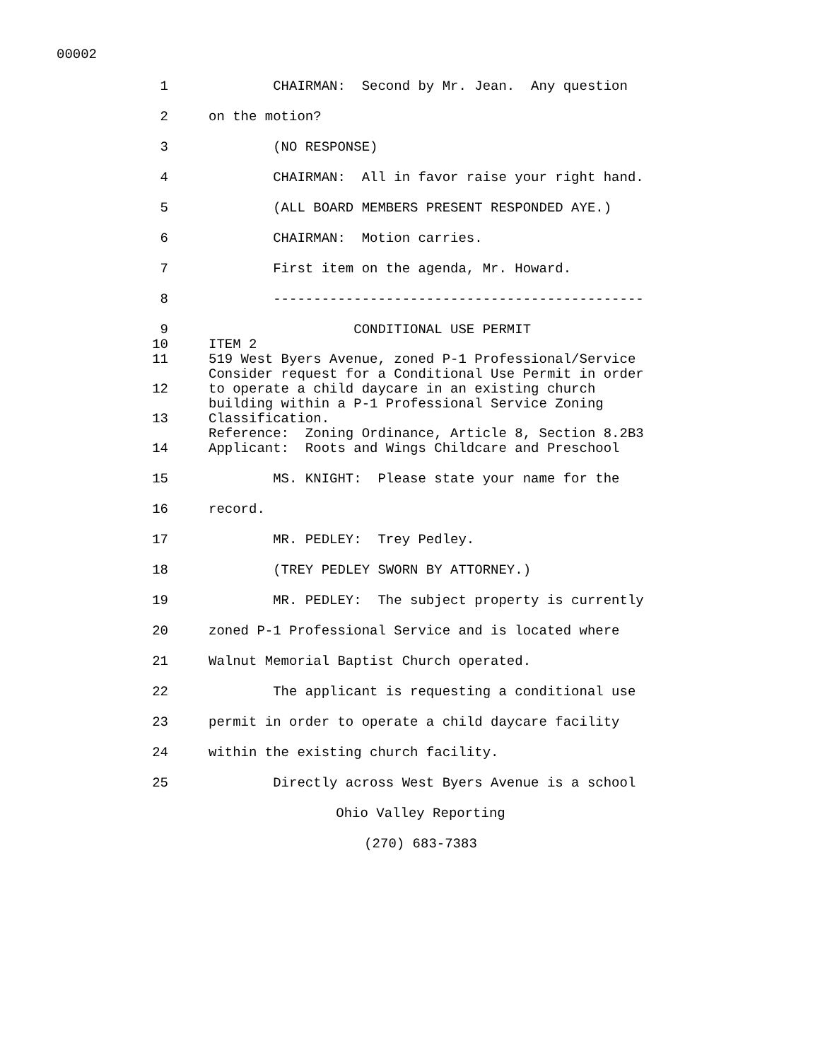00002
1 CHAIRMAN: Second by Mr. Jean. Any question
2 on the motion?
3 (NO RESPONSE)
4 CHAIRMAN: All in favor raise your right hand.
5 (ALL BOARD MEMBERS PRESENT RESPONDED AYE.)
6 CHAIRMAN: Motion carries.
7 First item on the agenda, Mr. Howard.
8 ----------------------------------------------
9 CONDITIONAL USE PERMIT
10 ITEM 2
11 519 West Byers Avenue, zoned P-1 Professional/Service
Consider request for a Conditional Use Permit in order
12 to operate a child daycare in an existing church
building within a P-1 Professional Service Zoning
13 Classification.
Reference: Zoning Ordinance, Article 8, Section 8.2B3
14 Applicant: Roots and Wings Childcare and Preschool
15 MS. KNIGHT: Please state your name for the
16 record.
17 MR. PEDLEY: Trey Pedley.
18 (TREY PEDLEY SWORN BY ATTORNEY.)
19 MR. PEDLEY: The subject property is currently
20 zoned P-1 Professional Service and is located where
21 Walnut Memorial Baptist Church operated.
22 The applicant is requesting a conditional use
23 permit in order to operate a child daycare facility
24 within the existing church facility.
25 Directly across West Byers Avenue is a school
Ohio Valley Reporting
(270) 683-7383